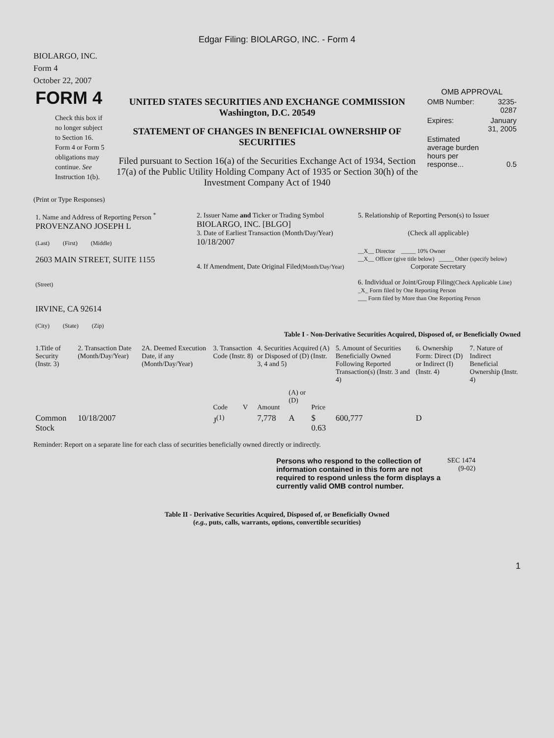Edgar Filing: BIOLARGO, INC. - Form 4
BIOLARGO, INC.
Form 4
October 22, 2007
| FORM 4 Check this box if no longer subject to Section 16. Form 4 or Form 5 obligations may continue. See Instruction 1(b). | UNITED STATES SECURITIES AND EXCHANGE COMMISSION Washington, D.C. 20549 STATEMENT OF CHANGES IN BENEFICIAL OWNERSHIP OF SECURITIES Filed pursuant to Section 16(a) of the Securities Exchange Act of 1934, Section 17(a) of the Public Utility Holding Company Act of 1935 or Section 30(h) of the Investment Company Act of 1940 | OMB APPROVAL / OMB Number: / 3235-0287 / / Expires: / January 31, 2005 / / Estimated average burden hours per response... / 0.5 / |
(Print or Type Responses)
| 1. Name and Address of Reporting Person <sup>*</sup> PROVENZANO JOSEPH L (Last) (First) (Middle) 2603 MAIN STREET, SUITE 1155 (Street) IRVINE, CA 92614 (City) (State) (Zip) | 2. Issuer Name and Ticker or Trading Symbol BIOLARGO, INC. [BLGO] 3. Date of Earliest Transaction (Month/Day/Year) 10/18/2007 4. If Amendment, Date Original Filed (Month/Day/Year) | 5. Relationship of Reporting Person(s) to Issuer (Check all applicable) __X__ Director _____ 10% Owner __X__ Officer (give title below) _____ Other (specify below) Corporate Secretary 6. Individual or Joint/Group Filing (Check Applicable Line) _X_ Form filed by One Reporting Person ___ Form filed by More than One Reporting Person |
Table I - Non-Derivative Securities Acquired, Disposed of, or Beneficially Owned
| 1.Title of Security (Instr. 3) | 2. Transaction Date (Month/Day/Year) | 2A. Deemed Execution Date, if any (Month/Day/Year) | 3. Transaction Code (Instr. 8) | | 4. Securities Acquired (A) or Disposed of (D) (Instr. 3, 4 and 5) | | | 5. Amount of Securities Beneficially Owned Following Reported Transaction(s) (Instr. 3 and 4) | 6. Ownership Form: Direct (D) or Indirect (I) (Instr. 4) | 7. Nature of Indirect Beneficial Ownership (Instr. 4) |
| --- | --- | --- | --- | --- | --- | --- | --- | --- | --- | --- |
| | | | Code | V | Amount | (A) or (D) | Price | | | |
| Common Stock | 10/18/2007 | | J<sup>(1)</sup> | | 7,778 | A | $ 0.63 | 600,777 | D | |
Reminder: Report on a separate line for each class of securities beneficially owned directly or indirectly.
| Persons who respond to the collection of information contained in this form are not required to respond unless the form displays a currently valid OMB control number. | SEC 1474 (9-02) |
Table II - Derivative Securities Acquired, Disposed of, or Beneficially Owned
(e.g., puts, calls, warrants, options, convertible securities)
1